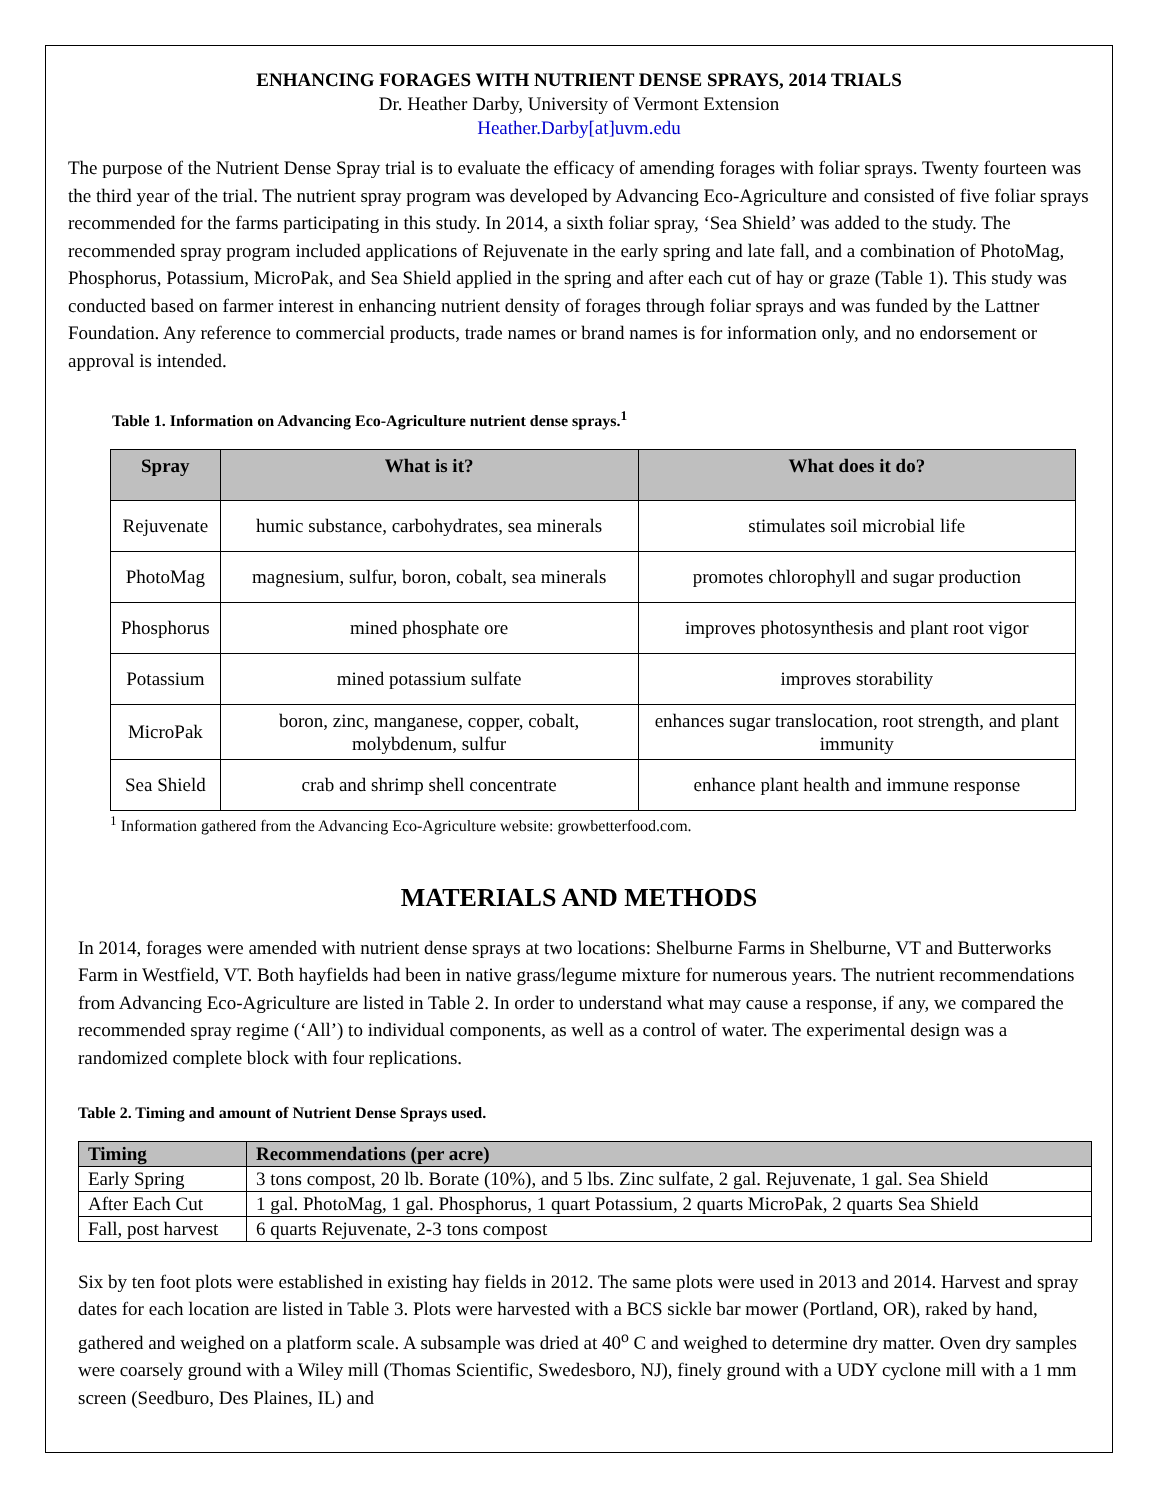ENHANCING FORAGES WITH NUTRIENT DENSE SPRAYS, 2014 TRIALS
Dr. Heather Darby, University of Vermont Extension
Heather.Darby[at]uvm.edu
The purpose of the Nutrient Dense Spray trial is to evaluate the efficacy of amending forages with foliar sprays. Twenty fourteen was the third year of the trial. The nutrient spray program was developed by Advancing Eco-Agriculture and consisted of five foliar sprays recommended for the farms participating in this study. In 2014, a sixth foliar spray, ‘Sea Shield’ was added to the study. The recommended spray program included applications of Rejuvenate in the early spring and late fall, and a combination of PhotoMag, Phosphorus, Potassium, MicroPak, and Sea Shield applied in the spring and after each cut of hay or graze (Table 1). This study was conducted based on farmer interest in enhancing nutrient density of forages through foliar sprays and was funded by the Lattner Foundation. Any reference to commercial products, trade names or brand names is for information only, and no endorsement or approval is intended.
Table 1. Information on Advancing Eco-Agriculture nutrient dense sprays.<sup>1</sup>
| Spray | What is it? | What does it do? |
| --- | --- | --- |
| Rejuvenate | humic substance, carbohydrates, sea minerals | stimulates soil microbial life |
| PhotoMag | magnesium, sulfur, boron, cobalt, sea minerals | promotes chlorophyll and sugar production |
| Phosphorus | mined phosphate ore | improves photosynthesis and plant root vigor |
| Potassium | mined potassium sulfate | improves storability |
| MicroPak | boron, zinc, manganese, copper, cobalt, molybdenum, sulfur | enhances sugar translocation, root strength, and plant immunity |
| Sea Shield | crab and shrimp shell concentrate | enhance plant health and immune response |
<sup>1</sup> Information gathered from the Advancing Eco-Agriculture website: growbetterfood.com.
MATERIALS AND METHODS
In 2014, forages were amended with nutrient dense sprays at two locations: Shelburne Farms in Shelburne, VT and Butterworks Farm in Westfield, VT. Both hayfields had been in native grass/legume mixture for numerous years. The nutrient recommendations from Advancing Eco-Agriculture are listed in Table 2. In order to understand what may cause a response, if any, we compared the recommended spray regime (‘All’) to individual components, as well as a control of water. The experimental design was a randomized complete block with four replications.
Table 2. Timing and amount of Nutrient Dense Sprays used.
| Timing | Recommendations (per acre) |
| --- | --- |
| Early Spring | 3 tons compost, 20 lb. Borate (10%), and 5 lbs. Zinc sulfate, 2 gal. Rejuvenate, 1 gal. Sea Shield |
| After Each Cut | 1 gal. PhotoMag, 1 gal. Phosphorus, 1 quart Potassium, 2 quarts MicroPak, 2 quarts Sea Shield |
| Fall, post harvest | 6 quarts Rejuvenate, 2-3 tons compost |
Six by ten foot plots were established in existing hay fields in 2012. The same plots were used in 2013 and 2014. Harvest and spray dates for each location are listed in Table 3. Plots were harvested with a BCS sickle bar mower (Portland, OR), raked by hand, gathered and weighed on a platform scale. A subsample was dried at 40<sup>o</sup> C and weighed to determine dry matter. Oven dry samples were coarsely ground with a Wiley mill (Thomas Scientific, Swedesboro, NJ), finely ground with a UDY cyclone mill with a 1 mm screen (Seedburo, Des Plaines, IL) and